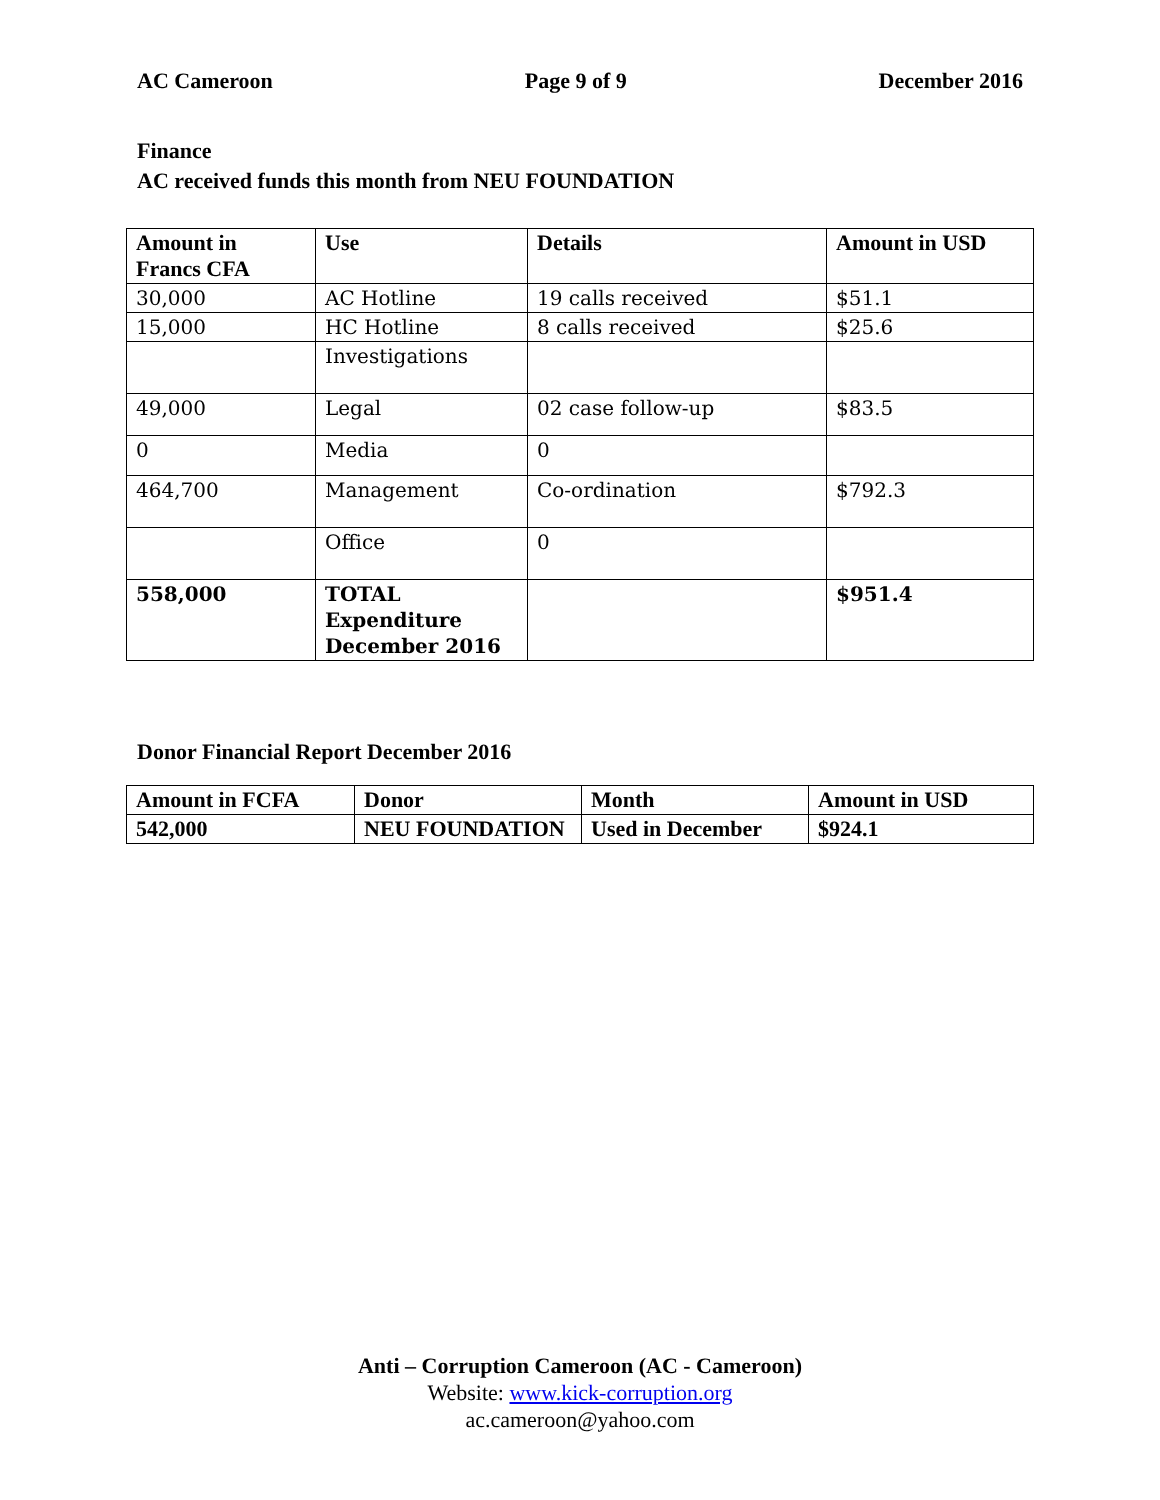AC Cameroon Page 9 of 9 December 2016
Finance
AC received funds this month from NEU FOUNDATION
| Amount in Francs CFA | Use | Details | Amount in USD |
| --- | --- | --- | --- |
| 30,000 | AC Hotline | 19 calls received | $51.1 |
| 15,000 | HC Hotline | 8 calls received | $25.6 |
| | Investigations | | |
| 49,000 | Legal | 02 case follow-up | $83.5 |
| 0 | Media | 0 | |
| 464,700 | Management | Co-ordination | $792.3 |
| | Office | 0 | |
| 558,000 | TOTAL Expenditure December 2016 | | $951.4 |
Donor Financial Report December 2016
| Amount in FCFA | Donor | Month | Amount in USD |
| --- | --- | --- | --- |
| 542,000 | NEU FOUNDATION | Used in December | $924.1 |
Anti – Corruption Cameroon (AC - Cameroon)
Website: www.kick-corruption.org
ac.cameroon@yahoo.com